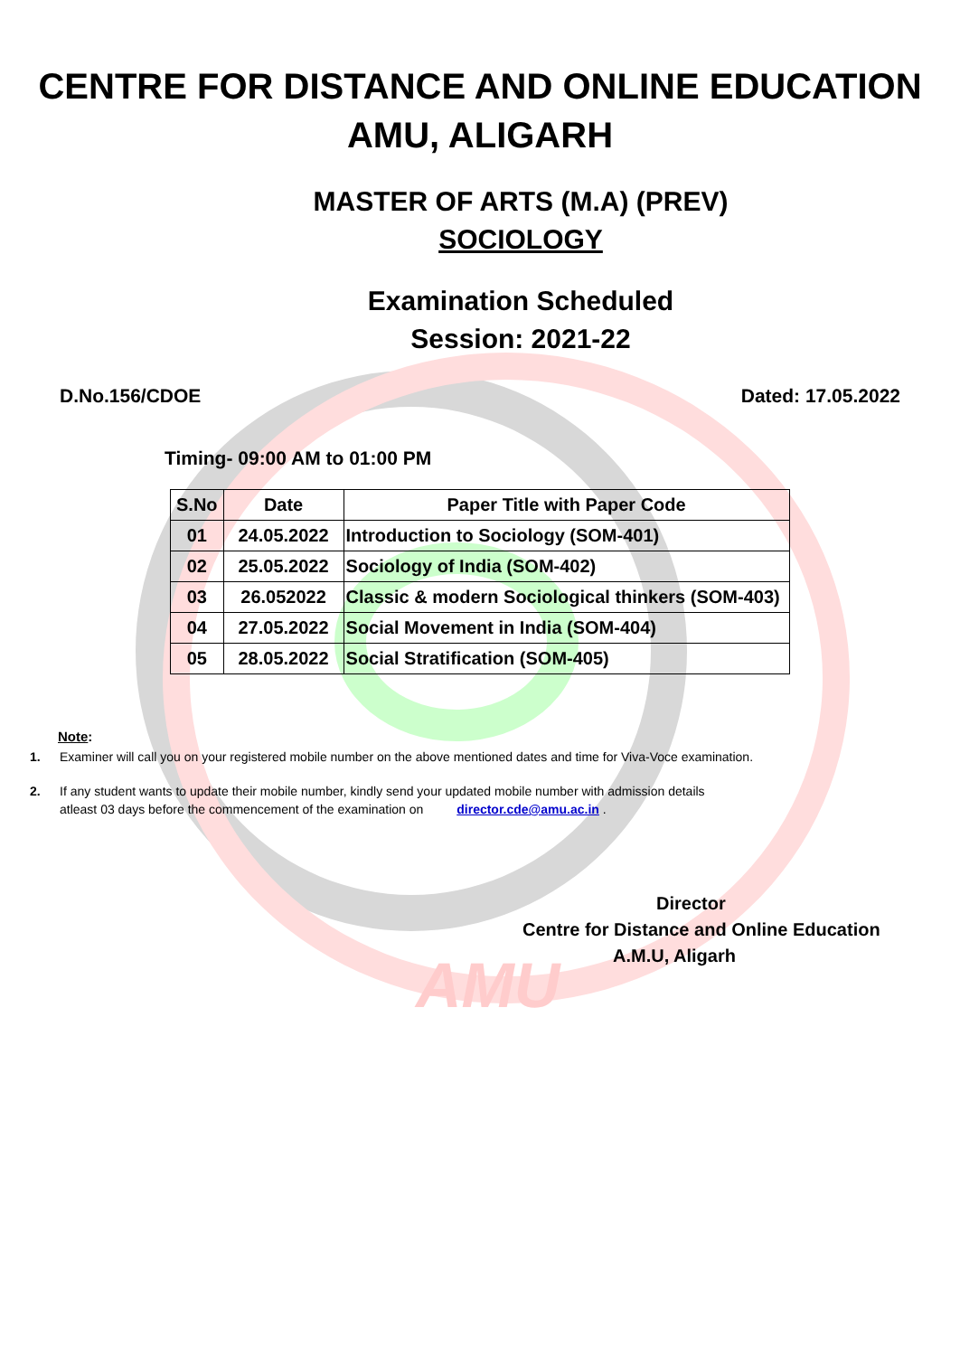AMU
CENTRE FOR DISTANCE AND ONLINE EDUCATION
AMU, ALIGARH
MASTER OF ARTS (M.A) (PREV)
SOCIOLOGY
Examination Scheduled
Session: 2021-22
D.No.156/CDOE Dated: 17.05.2022
Timing- 09:00 AM to 01:00 PM
| S.No | Date | Paper Title with Paper Code |
| --- | --- | --- |
| 01 | 24.05.2022 | Introduction to Sociology (SOM-401) |
| 02 | 25.05.2022 | Sociology of India (SOM-402) |
| 03 | 26.052022 | Classic & modern Sociological thinkers (SOM-403) |
| 04 | 27.05.2022 | Social Movement in India (SOM-404) |
| 05 | 28.05.2022 | Social Stratification (SOM-405) |
Note:
1. Examiner will call you on your registered mobile number on the above mentioned dates and time for Viva-Voce examination.
2. If any student wants to update their mobile number, kindly send your updated mobile number with admission details
atleast 03 days before the commencement of the examination on director.cde@amu.ac.in .
Director
Centre for Distance and Online Education
A.M.U, Aligarh